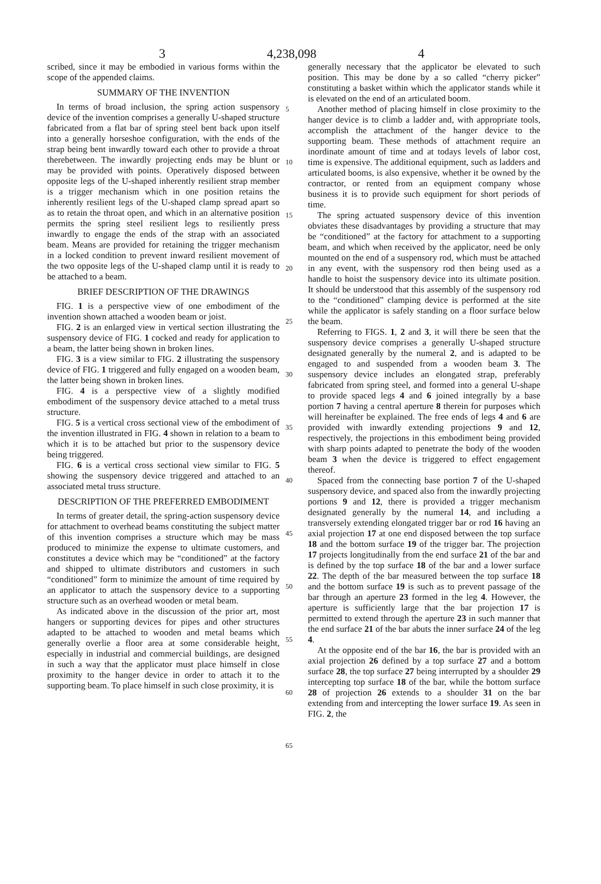3 4,238,098 4
scribed, since it may be embodied in various forms within the scope of the appended claims.
SUMMARY OF THE INVENTION
In terms of broad inclusion, the spring action suspensory device of the invention comprises a generally U-shaped structure fabricated from a flat bar of spring steel bent back upon itself into a generally horseshoe configuration, with the ends of the strap being bent inwardly toward each other to provide a throat therebetween. The inwardly projecting ends may be blunt or may be provided with points. Operatively disposed between opposite legs of the U-shaped inherently resilient strap member is a trigger mechanism which in one position retains the inherently resilient legs of the U-shaped clamp spread apart so as to retain the throat open, and which in an alternative position permits the spring steel resilient legs to resiliently press inwardly to engage the ends of the strap with an associated beam. Means are provided for retaining the trigger mechanism in a locked condition to prevent inward resilient movement of the two opposite legs of the U-shaped clamp until it is ready to be attached to a beam.
BRIEF DESCRIPTION OF THE DRAWINGS
FIG. 1 is a perspective view of one embodiment of the invention shown attached a wooden beam or joist.
FIG. 2 is an enlarged view in vertical section illustrating the suspensory device of FIG. 1 cocked and ready for application to a beam, the latter being shown in broken lines.
FIG. 3 is a view similar to FIG. 2 illustrating the suspensory device of FIG. 1 triggered and fully engaged on a wooden beam, the latter being shown in broken lines.
FIG. 4 is a perspective view of a slightly modified embodiment of the suspensory device attached to a metal truss structure.
FIG. 5 is a vertical cross sectional view of the embodiment of the invention illustrated in FIG. 4 shown in relation to a beam to which it is to be attached but prior to the suspensory device being triggered.
FIG. 6 is a vertical cross sectional view similar to FIG. 5 showing the suspensory device triggered and attached to an associated metal truss structure.
DESCRIPTION OF THE PREFERRED EMBODIMENT
In terms of greater detail, the spring-action suspensory device for attachment to overhead beams constituting the subject matter of this invention comprises a structure which may be mass produced to minimize the expense to ultimate customers, and constitutes a device which may be “conditioned” at the factory and shipped to ultimate distributors and customers in such “conditioned” form to minimize the amount of time required by an applicator to attach the suspensory device to a supporting structure such as an overhead wooden or metal beam.
As indicated above in the discussion of the prior art, most hangers or supporting devices for pipes and other structures adapted to be attached to wooden and metal beams which generally overlie a floor area at some considerable height, especially in industrial and commercial buildings, are designed in such a way that the applicator must place himself in close proximity to the hanger device in order to attach it to the supporting beam. To place himself in such close proximity, it is
5
10
15
20
25
30
35
40
45
50
55
60
65
generally necessary that the applicator be elevated to such position. This may be done by a so called “cherry picker” constituting a basket within which the applicator stands while it is elevated on the end of an articulated boom.
Another method of placing himself in close proximity to the hanger device is to climb a ladder and, with appropriate tools, accomplish the attachment of the hanger device to the supporting beam. These methods of attachment require an inordinate amount of time and at todays levels of labor cost, time is expensive. The additional equipment, such as ladders and articulated booms, is also expensive, whether it be owned by the contractor, or rented from an equipment company whose business it is to provide such equipment for short periods of time.
The spring actuated suspensory device of this invention obviates these disadvantages by providing a structure that may be “conditioned” at the factory for attachment to a supporting beam, and which when received by the applicator, need be only mounted on the end of a suspensory rod, which must be attached in any event, with the suspensory rod then being used as a handle to hoist the suspensory device into its ultimate position. It should be understood that this assembly of the suspensory rod to the “conditioned” clamping device is performed at the site while the applicator is safely standing on a floor surface below the beam.
Referring to FIGS. 1, 2 and 3, it will there be seen that the suspensory device comprises a generally U-shaped structure designated generally by the numeral 2, and is adapted to be engaged to and suspended from a wooden beam 3. The suspensory device includes an elongated strap, preferably fabricated from spring steel, and formed into a general U-shape to provide spaced legs 4 and 6 joined integrally by a base portion 7 having a central aperture 8 therein for purposes which will hereinafter be explained. The free ends of legs 4 and 6 are provided with inwardly extending projections 9 and 12, respectively, the projections in this embodiment being provided with sharp points adapted to penetrate the body of the wooden beam 3 when the device is triggered to effect engagement thereof.
Spaced from the connecting base portion 7 of the U-shaped suspensory device, and spaced also from the inwardly projecting portions 9 and 12, there is provided a trigger mechanism designated generally by the numeral 14, and including a transversely extending elongated trigger bar or rod 16 having an axial projection 17 at one end disposed between the top surface 18 and the bottom surface 19 of the trigger bar. The projection 17 projects longitudinally from the end surface 21 of the bar and is defined by the top surface 18 of the bar and a lower surface 22. The depth of the bar measured between the top surface 18 and the bottom surface 19 is such as to prevent passage of the bar through an aperture 23 formed in the leg 4. However, the aperture is sufficiently large that the bar projection 17 is permitted to extend through the aperture 23 in such manner that the end surface 21 of the bar abuts the inner surface 24 of the leg 4.
At the opposite end of the bar 16, the bar is provided with an axial projection 26 defined by a top surface 27 and a bottom surface 28, the top surface 27 being interrupted by a shoulder 29 intercepting top surface 18 of the bar, while the bottom surface 28 of projection 26 extends to a shoulder 31 on the bar extending from and intercepting the lower surface 19. As seen in FIG. 2, the